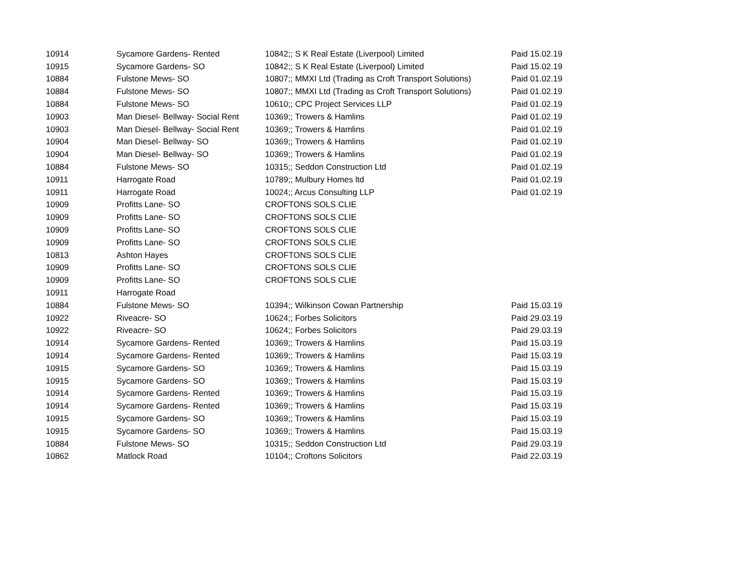| 10914 | Sycamore Gardens- Rented | 10842;; S K Real Estate (Liverpool) Limited | Paid 15.02.19 |
| 10915 | Sycamore Gardens- SO | 10842;; S K Real Estate (Liverpool) Limited | Paid 15.02.19 |
| 10884 | Fulstone Mews- SO | 10807;; MMXI Ltd (Trading as Croft Transport Solutions) | Paid 01.02.19 |
| 10884 | Fulstone Mews- SO | 10807;; MMXI Ltd (Trading as Croft Transport Solutions) | Paid 01.02.19 |
| 10884 | Fulstone Mews- SO | 10610;; CPC Project Services LLP | Paid 01.02.19 |
| 10903 | Man Diesel- Bellway- Social Rent | 10369;; Trowers & Hamlins | Paid 01.02.19 |
| 10903 | Man Diesel- Bellway- Social Rent | 10369;; Trowers & Hamlins | Paid 01.02.19 |
| 10904 | Man Diesel- Bellway- SO | 10369;; Trowers & Hamlins | Paid 01.02.19 |
| 10904 | Man Diesel- Bellway- SO | 10369;; Trowers & Hamlins | Paid 01.02.19 |
| 10884 | Fulstone Mews- SO | 10315;; Seddon Construction Ltd | Paid 01.02.19 |
| 10911 | Harrogate Road | 10789;; Mulbury Homes ltd | Paid 01.02.19 |
| 10911 | Harrogate Road | 10024;; Arcus Consulting LLP | Paid 01.02.19 |
| 10909 | Profitts Lane- SO | CROFTONS SOLS CLIE | |
| 10909 | Profitts Lane- SO | CROFTONS SOLS CLIE | |
| 10909 | Profitts Lane- SO | CROFTONS SOLS CLIE | |
| 10909 | Profitts Lane- SO | CROFTONS SOLS CLIE | |
| 10813 | Ashton Hayes | CROFTONS SOLS CLIE | |
| 10909 | Profitts Lane- SO | CROFTONS SOLS CLIE | |
| 10909 | Profitts Lane- SO | CROFTONS SOLS CLIE | |
| 10911 | Harrogate Road | | |
| 10884 | Fulstone Mews- SO | 10394;; Wilkinson Cowan Partnership | Paid 15.03.19 |
| 10922 | Riveacre- SO | 10624;; Forbes Solicitors | Paid 29.03.19 |
| 10922 | Riveacre- SO | 10624;; Forbes Solicitors | Paid 29.03.19 |
| 10914 | Sycamore Gardens- Rented | 10369;; Trowers & Hamlins | Paid 15.03.19 |
| 10914 | Sycamore Gardens- Rented | 10369;; Trowers & Hamlins | Paid 15.03.19 |
| 10915 | Sycamore Gardens- SO | 10369;; Trowers & Hamlins | Paid 15.03.19 |
| 10915 | Sycamore Gardens- SO | 10369;; Trowers & Hamlins | Paid 15.03.19 |
| 10914 | Sycamore Gardens- Rented | 10369;; Trowers & Hamlins | Paid 15.03.19 |
| 10914 | Sycamore Gardens- Rented | 10369;; Trowers & Hamlins | Paid 15.03.19 |
| 10915 | Sycamore Gardens- SO | 10369;; Trowers & Hamlins | Paid 15.03.19 |
| 10915 | Sycamore Gardens- SO | 10369;; Trowers & Hamlins | Paid 15.03.19 |
| 10884 | Fulstone Mews- SO | 10315;; Seddon Construction Ltd | Paid 29.03.19 |
| 10862 | Matlock Road | 10104;; Croftons Solicitors | Paid 22.03.19 |